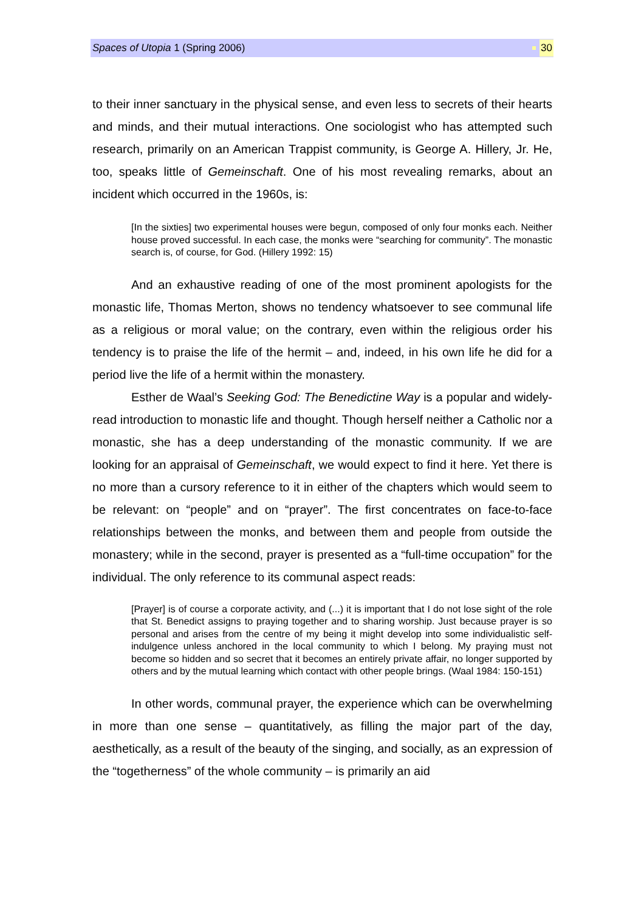Spaces of Utopia 1 (Spring 2006) 30
to their inner sanctuary in the physical sense, and even less to secrets of their hearts and minds, and their mutual interactions. One sociologist who has attempted such research, primarily on an American Trappist community, is George A. Hillery, Jr. He, too, speaks little of Gemeinschaft. One of his most revealing remarks, about an incident which occurred in the 1960s, is:
[In the sixties] two experimental houses were begun, composed of only four monks each. Neither house proved successful. In each case, the monks were “searching for community”. The monastic search is, of course, for God. (Hillery 1992: 15)
And an exhaustive reading of one of the most prominent apologists for the monastic life, Thomas Merton, shows no tendency whatsoever to see communal life as a religious or moral value; on the contrary, even within the religious order his tendency is to praise the life of the hermit – and, indeed, in his own life he did for a period live the life of a hermit within the monastery.
Esther de Waal’s Seeking God: The Benedictine Way is a popular and widely-read introduction to monastic life and thought. Though herself neither a Catholic nor a monastic, she has a deep understanding of the monastic community. If we are looking for an appraisal of Gemeinschaft, we would expect to find it here. Yet there is no more than a cursory reference to it in either of the chapters which would seem to be relevant: on “people” and on “prayer”. The first concentrates on face-to-face relationships between the monks, and between them and people from outside the monastery; while in the second, prayer is presented as a “full-time occupation” for the individual. The only reference to its communal aspect reads:
[Prayer] is of course a corporate activity, and (...) it is important that I do not lose sight of the role that St. Benedict assigns to praying together and to sharing worship. Just because prayer is so personal and arises from the centre of my being it might develop into some individualistic self-indulgence unless anchored in the local community to which I belong. My praying must not become so hidden and so secret that it becomes an entirely private affair, no longer supported by others and by the mutual learning which contact with other people brings. (Waal 1984: 150-151)
In other words, communal prayer, the experience which can be overwhelming in more than one sense – quantitatively, as filling the major part of the day, aesthetically, as a result of the beauty of the singing, and socially, as an expression of the “togetherness” of the whole community – is primarily an aid